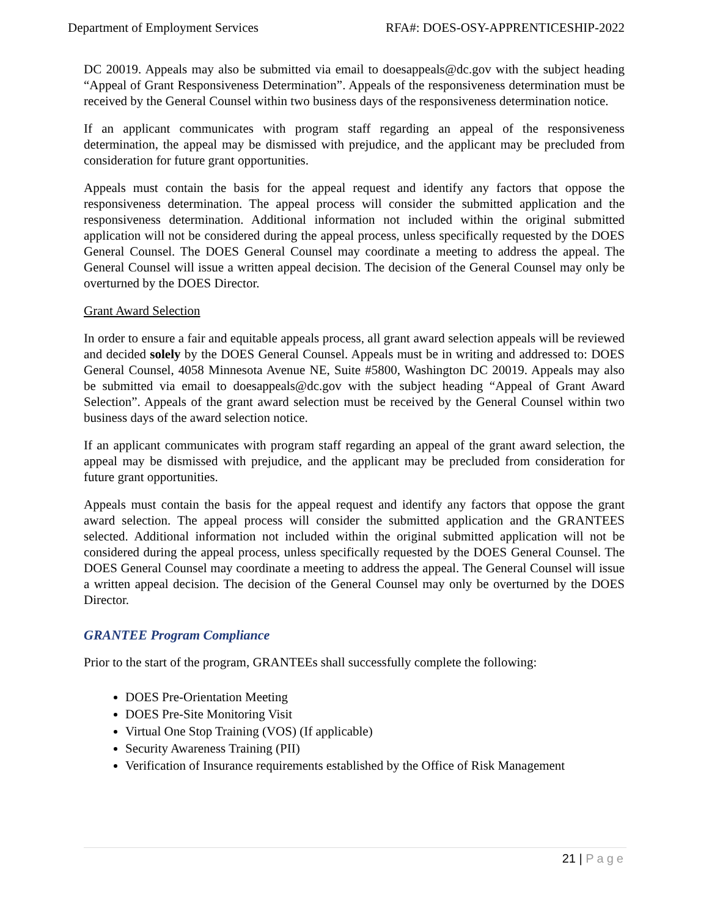Department of Employment Services
RFA#: DOES-OSY-APPRENTICESHIP-2022
DC 20019. Appeals may also be submitted via email to doesappeals@dc.gov with the subject heading “Appeal of Grant Responsiveness Determination”. Appeals of the responsiveness determination must be received by the General Counsel within two business days of the responsiveness determination notice.
If an applicant communicates with program staff regarding an appeal of the responsiveness determination, the appeal may be dismissed with prejudice, and the applicant may be precluded from consideration for future grant opportunities.
Appeals must contain the basis for the appeal request and identify any factors that oppose the responsiveness determination. The appeal process will consider the submitted application and the responsiveness determination. Additional information not included within the original submitted application will not be considered during the appeal process, unless specifically requested by the DOES General Counsel. The DOES General Counsel may coordinate a meeting to address the appeal. The General Counsel will issue a written appeal decision. The decision of the General Counsel may only be overturned by the DOES Director.
Grant Award Selection
In order to ensure a fair and equitable appeals process, all grant award selection appeals will be reviewed and decided solely by the DOES General Counsel. Appeals must be in writing and addressed to: DOES General Counsel, 4058 Minnesota Avenue NE, Suite #5800, Washington DC 20019. Appeals may also be submitted via email to doesappeals@dc.gov with the subject heading “Appeal of Grant Award Selection”. Appeals of the grant award selection must be received by the General Counsel within two business days of the award selection notice.
If an applicant communicates with program staff regarding an appeal of the grant award selection, the appeal may be dismissed with prejudice, and the applicant may be precluded from consideration for future grant opportunities.
Appeals must contain the basis for the appeal request and identify any factors that oppose the grant award selection. The appeal process will consider the submitted application and the GRANTEES selected. Additional information not included within the original submitted application will not be considered during the appeal process, unless specifically requested by the DOES General Counsel. The DOES General Counsel may coordinate a meeting to address the appeal. The General Counsel will issue a written appeal decision. The decision of the General Counsel may only be overturned by the DOES Director.
GRANTEE Program Compliance
Prior to the start of the program, GRANTEEs shall successfully complete the following:
DOES Pre-Orientation Meeting
DOES Pre-Site Monitoring Visit
Virtual One Stop Training (VOS) (If applicable)
Security Awareness Training (PII)
Verification of Insurance requirements established by the Office of Risk Management
21 | Page